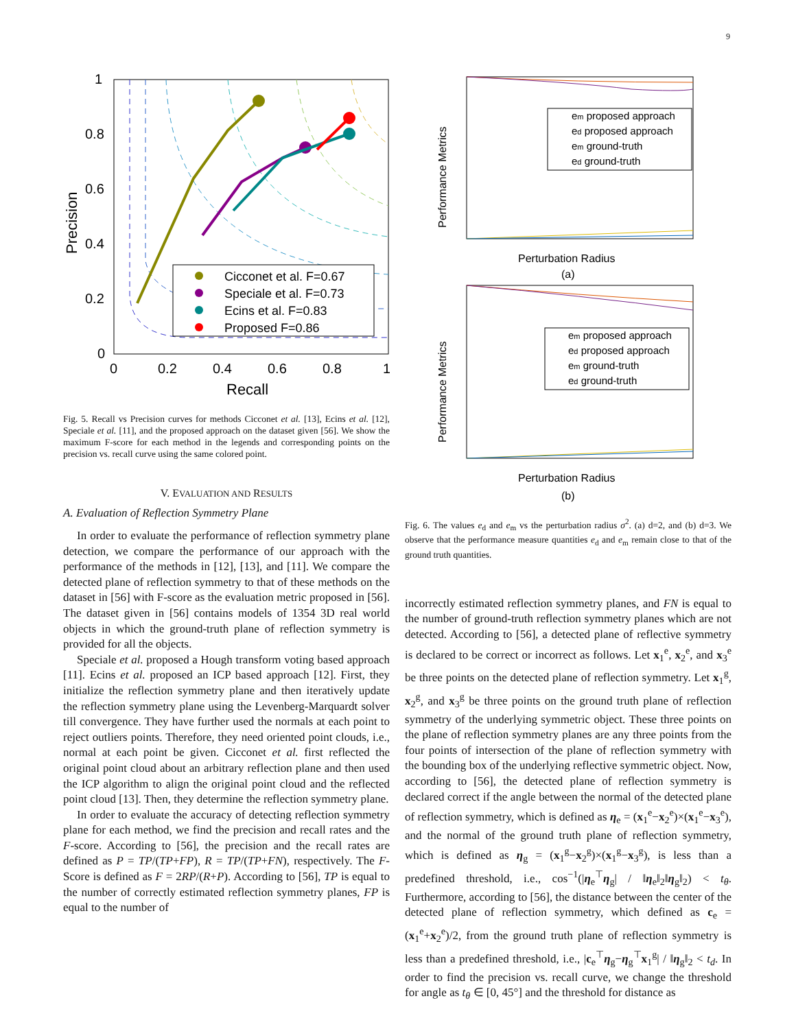9
1
0.8
0.6
0.4
0.2
0
0
0.2
0.4
0.6
0.8
1
Recall
Precision
Cicconet et al. F=0.67
Speciale et al. F=0.73
Ecins et al. F=0.83
Proposed F=0.86
Fig. 5. Recall vs Precision curves for methods Cicconet et al. [13], Ecins et al. [12], Speciale et al. [11], and the proposed approach on the dataset given [56]. We show the maximum F-score for each method in the legends and corresponding points on the precision vs. recall curve using the same colored point.
V. EVALUATION AND RESULTS
A. Evaluation of Reflection Symmetry Plane
In order to evaluate the performance of reflection symmetry plane detection, we compare the performance of our approach with the performance of the methods in [12], [13], and [11]. We compare the detected plane of reflection symmetry to that of these methods on the dataset in [56] with F-score as the evaluation metric proposed in [56]. The dataset given in [56] contains models of 1354 3D real world objects in which the ground-truth plane of reflection symmetry is provided for all the objects.
Speciale et al. proposed a Hough transform voting based approach [11]. Ecins et al. proposed an ICP based approach [12]. First, they initialize the reflection symmetry plane and then iteratively update the reflection symmetry plane using the Levenberg-Marquardt solver till convergence. They have further used the normals at each point to reject outliers points. Therefore, they need oriented point clouds, i.e., normal at each point be given. Cicconet et al. first reflected the original point cloud about an arbitrary reflection plane and then used the ICP algorithm to align the original point cloud and the reflected point cloud [13]. Then, they determine the reflection symmetry plane.
In order to evaluate the accuracy of detecting reflection symmetry plane for each method, we find the precision and recall rates and the F-score. According to [56], the precision and the recall rates are defined as P = TP/(TP+FP), R = TP/(TP+FN), respectively. The F-Score is defined as F = 2RP/(R+P). According to [56], TP is equal to the number of correctly estimated reflection symmetry planes, FP is equal to the number of
Performance Metrics
Perturbation Radius
(a)
em proposed approach
ed proposed approach
em ground-truth
ed ground-truth
Performance Metrics
Perturbation Radius
(b)
em proposed approach
ed proposed approach
em ground-truth
ed ground-truth
Fig. 6. The values e<sub>d</sub> and e<sub>m</sub> vs the perturbation radius σ<sup>2</sup>. (a) d=2, and (b) d=3. We observe that the performance measure quantities e<sub>d</sub> and e<sub>m</sub> remain close to that of the ground truth quantities.
incorrectly estimated reflection symmetry planes, and FN is equal to the number of ground-truth reflection symmetry planes which are not detected. According to [56], a detected plane of reflective symmetry is declared to be correct or incorrect as follows. Let x<sub>1</sub><sup>e</sup>, x<sub>2</sub><sup>e</sup>, and x<sub>3</sub><sup>e</sup> be three points on the detected plane of reflection symmetry. Let x<sub>1</sub><sup>g</sup>, x<sub>2</sub><sup>g</sup>, and x<sub>3</sub><sup>g</sup> be three points on the ground truth plane of reflection symmetry of the underlying symmetric object. These three points on the plane of reflection symmetry planes are any three points from the four points of intersection of the plane of reflection symmetry with the bounding box of the underlying reflective symmetric object. Now, according to [56], the detected plane of reflection symmetry is declared correct if the angle between the normal of the detected plane of reflection symmetry, which is defined as η<sub>e</sub> = (x<sub>1</sub><sup>e</sup>−x<sub>2</sub><sup>e</sup>)×(x<sub>1</sub><sup>e</sup>−x<sub>3</sub><sup>e</sup>), and the normal of the ground truth plane of reflection symmetry, which is defined as η<sub>g</sub> = (x<sub>1</sub><sup>g</sup>−x<sub>2</sub><sup>g</sup>)×(x<sub>1</sub><sup>g</sup>−x<sub>3</sub><sup>g</sup>), is less than a predefined threshold, i.e., cos<sup>−1</sup>(|η<sub>e</sub><sup>⊤</sup>η<sub>g</sub>| / ‖η<sub>e</sub>‖<sub>2</sub>‖η<sub>g</sub>‖<sub>2</sub>) < t<sub>θ</sub>. Furthermore, according to [56], the distance between the center of the detected plane of reflection symmetry, which defined as c<sub>e</sub> = (x<sub>1</sub><sup>e</sup>+x<sub>2</sub><sup>e</sup>)/2, from the ground truth plane of reflection symmetry is less than a predefined threshold, i.e., |c<sub>e</sub><sup>⊤</sup>η<sub>g</sub>−η<sub>g</sub><sup>⊤</sup>x<sub>1</sub><sup>g</sup>| / ‖η<sub>g</sub>‖<sub>2</sub> < t<sub>d</sub>. In order to find the precision vs. recall curve, we change the threshold for angle as t<sub>θ</sub> ∈ [0, 45°] and the threshold for distance as